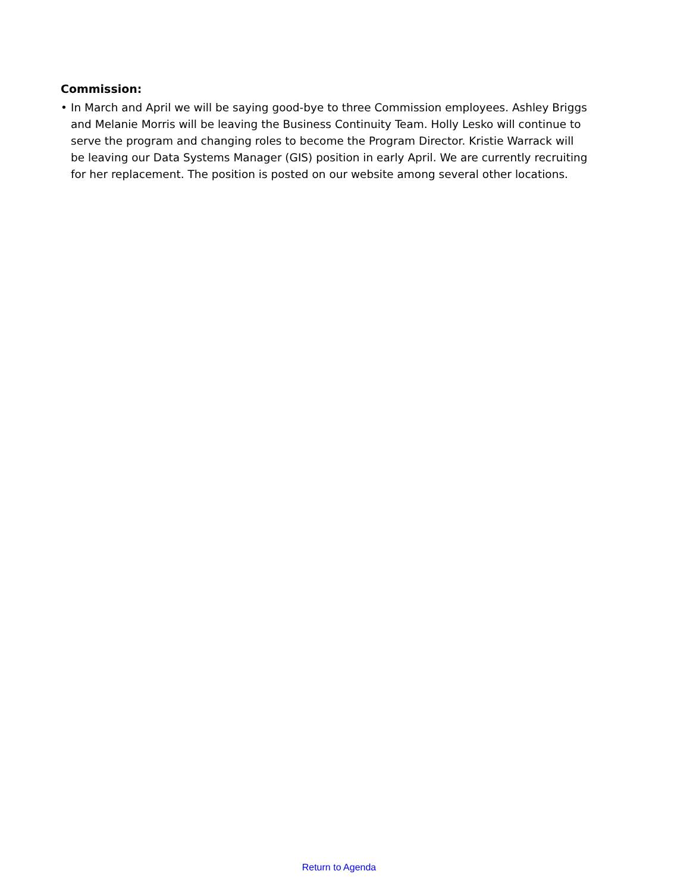Commission:
• In March and April we will be saying good-bye to three Commission employees. Ashley Briggs and Melanie Morris will be leaving the Business Continuity Team. Holly Lesko will continue to serve the program and changing roles to become the Program Director. Kristie Warrack will be leaving our Data Systems Manager (GIS) position in early April. We are currently recruiting for her replacement. The position is posted on our website among several other locations.
Return to Agenda